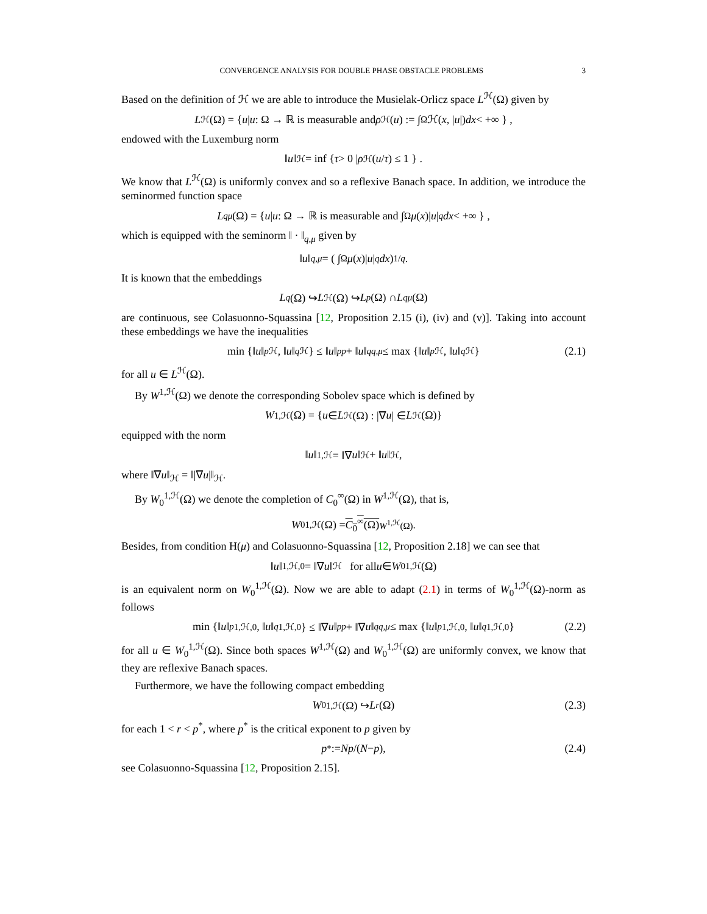CONVERGENCE ANALYSIS FOR DOUBLE PHASE OBSTACLE PROBLEMS 3
Based on the definition of ℋ we are able to introduce the Musielak-Orlicz space L<sup>ℋ</sup>(Ω) given by
L<sup>ℋ</sup>(Ω) = { u | u : Ω → ℝ is measurable and ρ<sub>ℋ</sub>(u) := ∫<sub>Ω</sub> ℋ(x, | u |) dx < +∞ } ,
endowed with the Luxemburg norm
‖ u ‖<sub>ℋ</sub> = inf { τ > 0 | ρ<sub>ℋ</sub>(u / τ) ≤ 1 } .
We know that L<sup>ℋ</sup>(Ω) is uniformly convex and so a reflexive Banach space. In addition, we introduce the seminormed function space
L<sup>q</sup><sub>μ</sub> (Ω) = { u | u : Ω → ℝ is measurable and ∫<sub>Ω</sub> μ (x)| u |<sup>q</sup> dx < +∞ } ,
which is equipped with the seminorm ‖ · ‖<sub>q,μ</sub> given by
‖ u ‖<sub>q,μ</sub> = ( ∫<sub>Ω</sub> μ (x)| u |<sup>q</sup> dx )<sup>1/q</sup> .
It is known that the embeddings
L<sup>q</sup> (Ω) ↪ L<sup>ℋ</sup>(Ω) ↪ L<sup>p</sup> (Ω) ∩ L<sup>q</sup><sub>μ</sub> (Ω)
are continuous, see Colasuonno-Squassina [12, Proposition 2.15 (i), (iv) and (v)]. Taking into account these embeddings we have the inequalities
min {‖ u ‖<sup>p</sup><sub>ℋ</sub>, ‖ u ‖<sup>q</sup><sub>ℋ</sub>} ≤ ‖ u ‖<sup>p</sup><sub>p</sub> + ‖ u ‖<sup>q</sup><sub>q,μ</sub> ≤ max {‖ u ‖<sup>p</sup><sub>ℋ</sub>, ‖ u ‖<sup>q</sup><sub>ℋ</sub>} (2.1)
for all u ∈ L<sup>ℋ</sup>(Ω).
By W<sup>1,ℋ</sup>(Ω) we denote the corresponding Sobolev space which is defined by
W<sup>1,ℋ</sup>(Ω) = { u ∈ L<sup>ℋ</sup>(Ω) : |∇ u | ∈ L<sup>ℋ</sup>(Ω)}
equipped with the norm
‖ u ‖<sub>1,ℋ</sub> = ‖∇ u ‖<sub>ℋ</sub> + ‖ u ‖<sub>ℋ</sub>,
where ‖∇u‖<sub>ℋ</sub> = ‖|∇u|‖<sub>ℋ</sub>.
By W<sub>0</sub><sup>1,ℋ</sup>(Ω) we denote the completion of C<sub>0</sub><sup>∞</sup>(Ω) in W<sup>1,ℋ</sup>(Ω), that is,
W<sub>0</sub><sup>1,ℋ</sup>(Ω) = C<sub>0</sub><sup>∞</sup>(Ω)<sup>W<sup>1,ℋ</sup>(Ω)</sup>.
Besides, from condition H(μ) and Colasuonno-Squassina [12, Proposition 2.18] we can see that
‖ u ‖<sub>1,ℋ,0</sub> = ‖∇ u ‖<sub>ℋ</sub> for all u ∈ W<sub>0</sub><sup>1,ℋ</sup>(Ω)
is an equivalent norm on W<sub>0</sub><sup>1,ℋ</sup>(Ω). Now we are able to adapt (2.1) in terms of W<sub>0</sub><sup>1,ℋ</sup>(Ω)-norm as follows
min {‖ u ‖<sup>p</sup><sub>1,ℋ,0</sub>, ‖ u ‖<sup>q</sup><sub>1,ℋ,0</sub>} ≤ ‖∇ u ‖<sup>p</sup><sub>p</sub> + ‖∇ u ‖<sup>q</sup><sub>q,μ</sub> ≤ max {‖ u ‖<sup>p</sup><sub>1,ℋ,0</sub>, ‖ u ‖<sup>q</sup><sub>1,ℋ,0</sub>} (2.2)
for all u ∈ W<sub>0</sub><sup>1,ℋ</sup>(Ω). Since both spaces W<sup>1,ℋ</sup>(Ω) and W<sub>0</sub><sup>1,ℋ</sup>(Ω) are uniformly convex, we know that they are reflexive Banach spaces.
Furthermore, we have the following compact embedding
W<sub>0</sub><sup>1,ℋ</sup>(Ω) ↪ L<sup>r</sup> (Ω) (2.3)
for each 1 < r < p<sup>*</sup>, where p<sup>*</sup> is the critical exponent to p given by
p<sup>*</sup> := Np /(N − p), (2.4)
see Colasuonno-Squassina [12, Proposition 2.15].